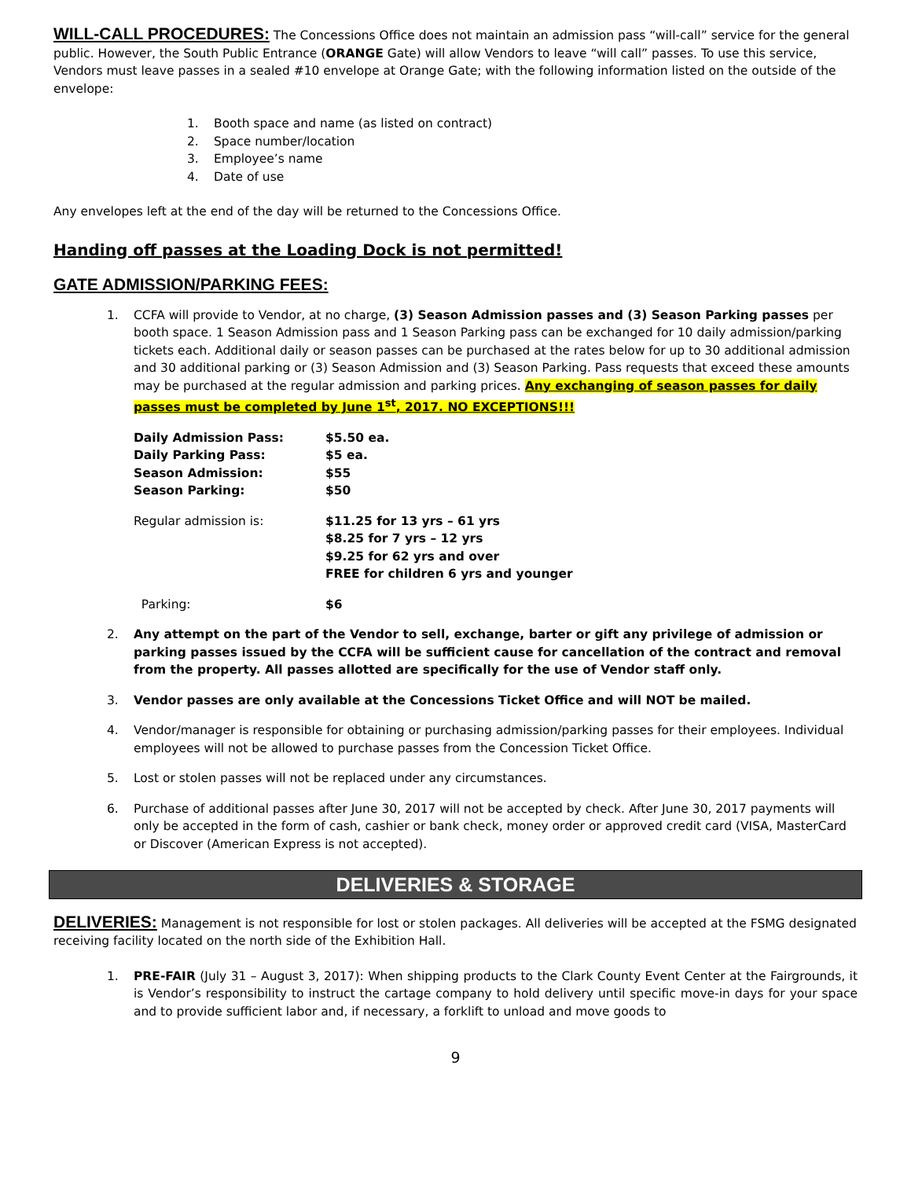WILL-CALL PROCEDURES: The Concessions Office does not maintain an admission pass “will-call” service for the general public. However, the South Public Entrance (ORANGE Gate) will allow Vendors to leave “will call” passes. To use this service, Vendors must leave passes in a sealed #10 envelope at Orange Gate; with the following information listed on the outside of the envelope:
1. Booth space and name (as listed on contract)
2. Space number/location
3. Employee’s name
4. Date of use
Any envelopes left at the end of the day will be returned to the Concessions Office.
Handing off passes at the Loading Dock is not permitted!
GATE ADMISSION/PARKING FEES:
1. CCFA will provide to Vendor, at no charge, (3) Season Admission passes and (3) Season Parking passes per booth space. 1 Season Admission pass and 1 Season Parking pass can be exchanged for 10 daily admission/parking tickets each. Additional daily or season passes can be purchased at the rates below for up to 30 additional admission and 30 additional parking or (3) Season Admission and (3) Season Parking. Pass requests that exceed these amounts may be purchased at the regular admission and parking prices. Any exchanging of season passes for daily passes must be completed by June 1<sup>st</sup>, 2017. NO EXCEPTIONS!!!
Daily Admission Pass:
$5.50 ea.
Daily Parking Pass:
$5 ea.
Season Admission:
$55
Season Parking:
$50
Regular admission is:
$11.25 for 13 yrs – 61 yrs
$8.25 for 7 yrs – 12 yrs
$9.25 for 62 yrs and over
FREE for children 6 yrs and younger
Parking:
$6
2. Any attempt on the part of the Vendor to sell, exchange, barter or gift any privilege of admission or parking passes issued by the CCFA will be sufficient cause for cancellation of the contract and removal from the property. All passes allotted are specifically for the use of Vendor staff only.
3. Vendor passes are only available at the Concessions Ticket Office and will NOT be mailed.
4. Vendor/manager is responsible for obtaining or purchasing admission/parking passes for their employees. Individual employees will not be allowed to purchase passes from the Concession Ticket Office.
5. Lost or stolen passes will not be replaced under any circumstances.
6. Purchase of additional passes after June 30, 2017 will not be accepted by check. After June 30, 2017 payments will only be accepted in the form of cash, cashier or bank check, money order or approved credit card (VISA, MasterCard or Discover (American Express is not accepted).
DELIVERIES & STORAGE
DELIVERIES: Management is not responsible for lost or stolen packages. All deliveries will be accepted at the FSMG designated receiving facility located on the north side of the Exhibition Hall.
1. PRE-FAIR (July 31 – August 3, 2017): When shipping products to the Clark County Event Center at the Fairgrounds, it is Vendor’s responsibility to instruct the cartage company to hold delivery until specific move-in days for your space and to provide sufficient labor and, if necessary, a forklift to unload and move goods to
9